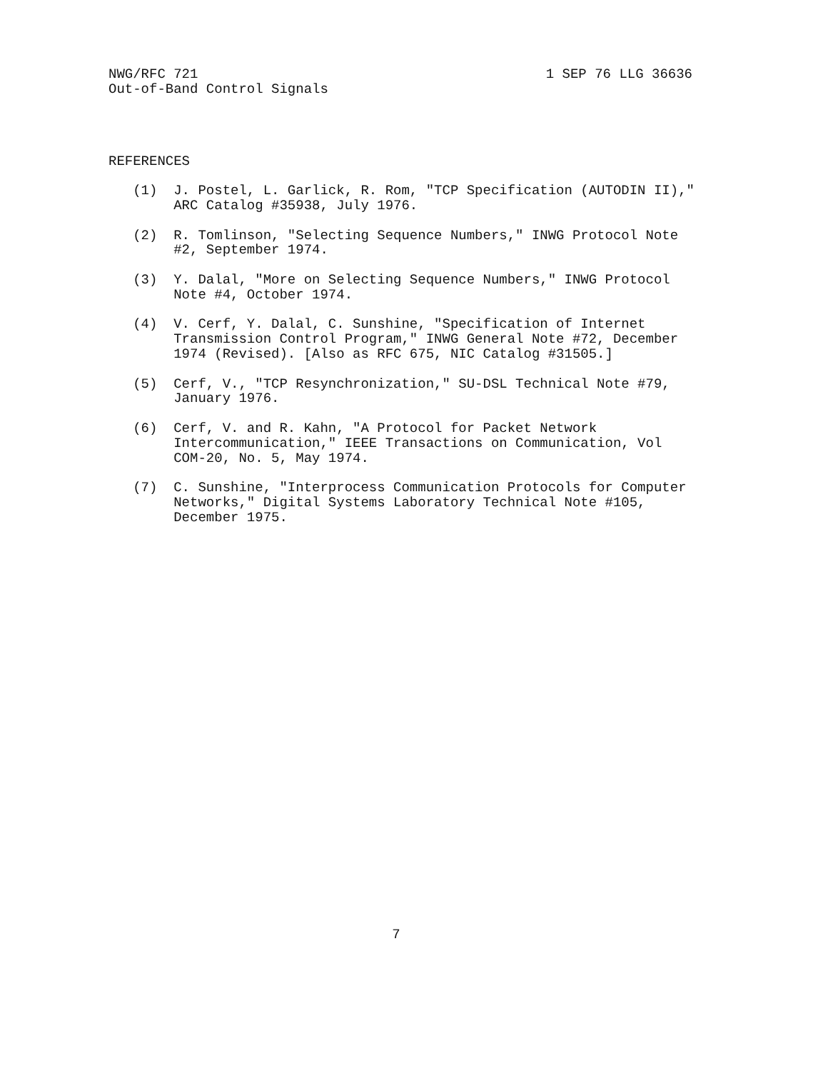NWG/RFC 721 1 SEP 76 LLG 36636
Out-of-Band Control Signals
REFERENCES

   (1)  J. Postel, L. Garlick, R. Rom, "TCP Specification (AUTODIN II),"
        ARC Catalog #35938, July 1976.

   (2)  R. Tomlinson, "Selecting Sequence Numbers," INWG Protocol Note
        #2, September 1974.

   (3)  Y. Dalal, "More on Selecting Sequence Numbers," INWG Protocol
        Note #4, October 1974.

   (4)  V. Cerf, Y. Dalal, C. Sunshine, "Specification of Internet
        Transmission Control Program," INWG General Note #72, December
        1974 (Revised). [Also as RFC 675, NIC Catalog #31505.]

   (5)  Cerf, V., "TCP Resynchronization," SU-DSL Technical Note #79,
        January 1976.

   (6)  Cerf, V. and R. Kahn, "A Protocol for Packet Network
        Intercommunication," IEEE Transactions on Communication, Vol
        COM-20, No. 5, May 1974.

   (7)  C. Sunshine, "Interprocess Communication Protocols for Computer
        Networks," Digital Systems Laboratory Technical Note #105,
        December 1975.
7